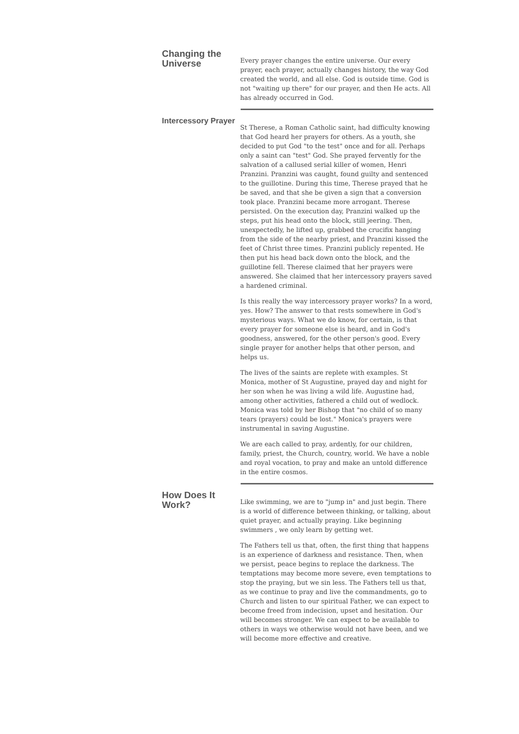Changing the Universe
Every prayer changes the entire universe. Our every prayer, each prayer, actually changes history, the way God created the world, and all else. God is outside time. God is not "waiting up there" for our prayer, and then He acts. All has already occurred in God.
Intercessory Prayer
St Therese, a Roman Catholic saint, had difficulty knowing that God heard her prayers for others. As a youth, she decided to put God "to the test" once and for all. Perhaps only a saint can "test" God. She prayed fervently for the salvation of a callused serial killer of women, Henri Pranzini. Pranzini was caught, found guilty and sentenced to the guillotine. During this time, Therese prayed that he be saved, and that she be given a sign that a conversion took place. Pranzini became more arrogant. Therese persisted. On the execution day, Pranzini walked up the steps, put his head onto the block, still jeering. Then, unexpectedly, he lifted up, grabbed the crucifix hanging from the side of the nearby priest, and Pranzini kissed the feet of Christ three times. Pranzini publicly repented. He then put his head back down onto the block, and the guillotine fell. Therese claimed that her prayers were answered. She claimed that her intercessory prayers saved a hardened criminal.
Is this really the way intercessory prayer works? In a word, yes. How? The answer to that rests somewhere in God's mysterious ways. What we do know, for certain, is that every prayer for someone else is heard, and in God's goodness, answered, for the other person's good. Every single prayer for another helps that other person, and helps us.
The lives of the saints are replete with examples. St Monica, mother of St Augustine, prayed day and night for her son when he was living a wild life. Augustine had, among other activities, fathered a child out of wedlock. Monica was told by her Bishop that "no child of so many tears (prayers) could be lost." Monica's prayers were instrumental in saving Augustine.
We are each called to pray, ardently, for our children, family, priest, the Church, country, world. We have a noble and royal vocation, to pray and make an untold difference in the entire cosmos.
How Does It Work?
Like swimming, we are to "jump in" and just begin. There is a world of difference between thinking, or talking, about quiet prayer, and actually praying. Like beginning swimmers , we only learn by getting wet.
The Fathers tell us that, often, the first thing that happens is an experience of darkness and resistance. Then, when we persist, peace begins to replace the darkness. The temptations may become more severe, even temptations to stop the praying, but we sin less. The Fathers tell us that, as we continue to pray and live the commandments, go to Church and listen to our spiritual Father, we can expect to become freed from indecision, upset and hesitation. Our will becomes stronger. We can expect to be available to others in ways we otherwise would not have been, and we will become more effective and creative.